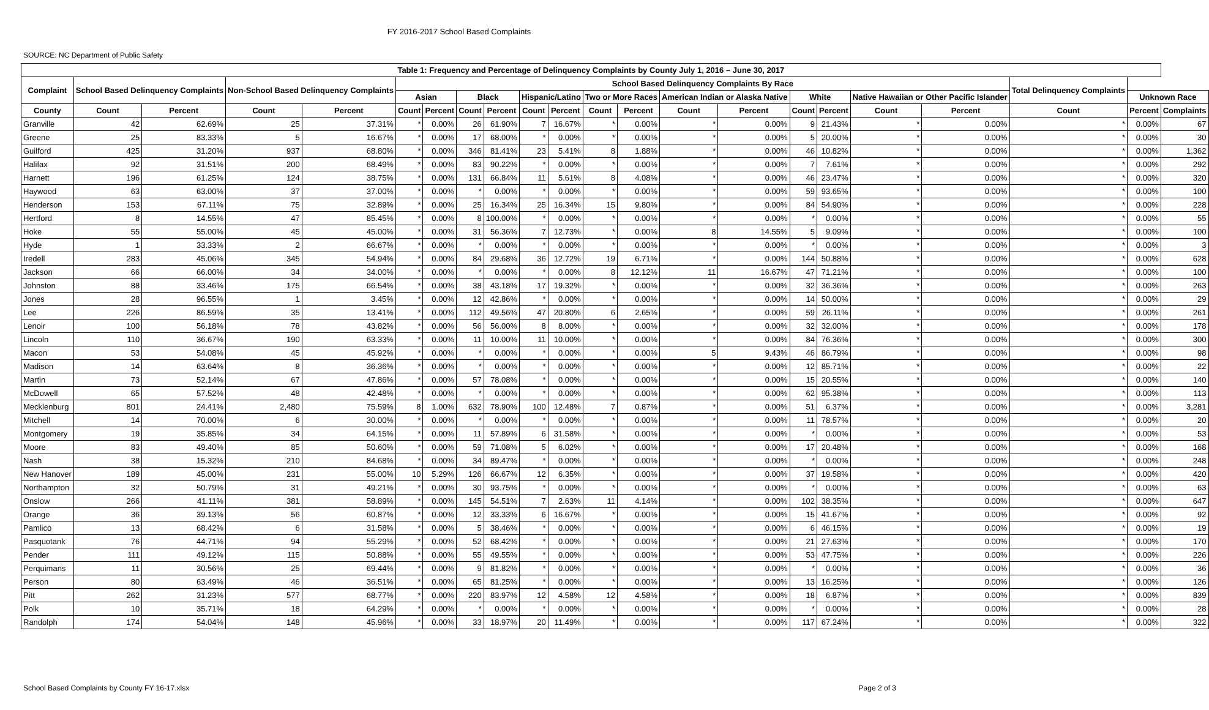FY 2016-2017 School Based Complaints
SOURCE: NC Department of Public Safety
| Table 1: Frequency and Percentage of Delinquency Complaints by County July 1, 2016 – June 30, 2017 | | | | | | | | | | | | | | | | | | | | | |
| --- | --- | --- | --- | --- | --- | --- | --- | --- | --- | --- | --- | --- | --- | --- | --- | --- | --- | --- | --- | --- | --- |
| Complaint | School Based Delinquency Complaints | | Non-School Based Delinquency Complaints | | School Based Delinquency Complaints By Race | | | | | | | | | | | | | | Total Delinquency Complaints | | |
| | | | | | Asian | | Black | | Hispanic/Latino | | Two or More Races | | American Indian or Alaska Native | | White | | Native Hawaiian or Other Pacific Islander | | | Unknown Race | |
| County | Count | Percent | Count | Percent | Count | Percent | Count | Percent | Count | Percent | Count | Percent | Count | Percent | Count | Percent | Count | Percent | Count | Percent | Complaints |
| Granville | 42 | 62.69% | 25 | 37.31% | * | 0.00% | 26 | 61.90% | 7 | 16.67% | * | 0.00% | * | 0.00% | 9 | 21.43% | * | 0.00% | * | 0.00% | 67 |
| Greene | 25 | 83.33% | 5 | 16.67% | * | 0.00% | 17 | 68.00% | * | 0.00% | * | 0.00% | * | 0.00% | 5 | 20.00% | * | 0.00% | * | 0.00% | 30 |
| Guilford | 425 | 31.20% | 937 | 68.80% | * | 0.00% | 346 | 81.41% | 23 | 5.41% | 8 | 1.88% | * | 0.00% | 46 | 10.82% | * | 0.00% | * | 0.00% | 1,362 |
| Halifax | 92 | 31.51% | 200 | 68.49% | * | 0.00% | 83 | 90.22% | * | 0.00% | * | 0.00% | * | 0.00% | 7 | 7.61% | * | 0.00% | * | 0.00% | 292 |
| Harnett | 196 | 61.25% | 124 | 38.75% | * | 0.00% | 131 | 66.84% | 11 | 5.61% | 8 | 4.08% | * | 0.00% | 46 | 23.47% | * | 0.00% | * | 0.00% | 320 |
| Haywood | 63 | 63.00% | 37 | 37.00% | * | 0.00% | * | 0.00% | * | 0.00% | * | 0.00% | * | 0.00% | 59 | 93.65% | * | 0.00% | * | 0.00% | 100 |
| Henderson | 153 | 67.11% | 75 | 32.89% | * | 0.00% | 25 | 16.34% | 25 | 16.34% | 15 | 9.80% | * | 0.00% | 84 | 54.90% | * | 0.00% | * | 0.00% | 228 |
| Hertford | 8 | 14.55% | 47 | 85.45% | * | 0.00% | 8 | 100.00% | * | 0.00% | * | 0.00% | * | 0.00% | * | 0.00% | * | 0.00% | * | 0.00% | 55 |
| Hoke | 55 | 55.00% | 45 | 45.00% | * | 0.00% | 31 | 56.36% | 7 | 12.73% | * | 0.00% | 8 | 14.55% | 5 | 9.09% | * | 0.00% | * | 0.00% | 100 |
| Hyde | 1 | 33.33% | 2 | 66.67% | * | 0.00% | * | 0.00% | * | 0.00% | * | 0.00% | * | 0.00% | * | 0.00% | * | 0.00% | * | 0.00% | 3 |
| Iredell | 283 | 45.06% | 345 | 54.94% | * | 0.00% | 84 | 29.68% | 36 | 12.72% | 19 | 6.71% | * | 0.00% | 144 | 50.88% | * | 0.00% | * | 0.00% | 628 |
| Jackson | 66 | 66.00% | 34 | 34.00% | * | 0.00% | * | 0.00% | * | 0.00% | 8 | 12.12% | 11 | 16.67% | 47 | 71.21% | * | 0.00% | * | 0.00% | 100 |
| Johnston | 88 | 33.46% | 175 | 66.54% | * | 0.00% | 38 | 43.18% | 17 | 19.32% | * | 0.00% | * | 0.00% | 32 | 36.36% | * | 0.00% | * | 0.00% | 263 |
| Jones | 28 | 96.55% | 1 | 3.45% | * | 0.00% | 12 | 42.86% | * | 0.00% | * | 0.00% | * | 0.00% | 14 | 50.00% | * | 0.00% | * | 0.00% | 29 |
| Lee | 226 | 86.59% | 35 | 13.41% | * | 0.00% | 112 | 49.56% | 47 | 20.80% | 6 | 2.65% | * | 0.00% | 59 | 26.11% | * | 0.00% | * | 0.00% | 261 |
| Lenoir | 100 | 56.18% | 78 | 43.82% | * | 0.00% | 56 | 56.00% | 8 | 8.00% | * | 0.00% | * | 0.00% | 32 | 32.00% | * | 0.00% | * | 0.00% | 178 |
| Lincoln | 110 | 36.67% | 190 | 63.33% | * | 0.00% | 11 | 10.00% | 11 | 10.00% | * | 0.00% | * | 0.00% | 84 | 76.36% | * | 0.00% | * | 0.00% | 300 |
| Macon | 53 | 54.08% | 45 | 45.92% | * | 0.00% | * | 0.00% | * | 0.00% | * | 0.00% | 5 | 9.43% | 46 | 86.79% | * | 0.00% | * | 0.00% | 98 |
| Madison | 14 | 63.64% | 8 | 36.36% | * | 0.00% | * | 0.00% | * | 0.00% | * | 0.00% | * | 0.00% | 12 | 85.71% | * | 0.00% | * | 0.00% | 22 |
| Martin | 73 | 52.14% | 67 | 47.86% | * | 0.00% | 57 | 78.08% | * | 0.00% | * | 0.00% | * | 0.00% | 15 | 20.55% | * | 0.00% | * | 0.00% | 140 |
| McDowell | 65 | 57.52% | 48 | 42.48% | * | 0.00% | * | 0.00% | * | 0.00% | * | 0.00% | * | 0.00% | 62 | 95.38% | * | 0.00% | * | 0.00% | 113 |
| Mecklenburg | 801 | 24.41% | 2,480 | 75.59% | 8 | 1.00% | 632 | 78.90% | 100 | 12.48% | 7 | 0.87% | * | 0.00% | 51 | 6.37% | * | 0.00% | * | 0.00% | 3,281 |
| Mitchell | 14 | 70.00% | 6 | 30.00% | * | 0.00% | * | 0.00% | * | 0.00% | * | 0.00% | * | 0.00% | 11 | 78.57% | * | 0.00% | * | 0.00% | 20 |
| Montgomery | 19 | 35.85% | 34 | 64.15% | * | 0.00% | 11 | 57.89% | 6 | 31.58% | * | 0.00% | * | 0.00% | * | 0.00% | * | 0.00% | * | 0.00% | 53 |
| Moore | 83 | 49.40% | 85 | 50.60% | * | 0.00% | 59 | 71.08% | 5 | 6.02% | * | 0.00% | * | 0.00% | 17 | 20.48% | * | 0.00% | * | 0.00% | 168 |
| Nash | 38 | 15.32% | 210 | 84.68% | * | 0.00% | 34 | 89.47% | * | 0.00% | * | 0.00% | * | 0.00% | * | 0.00% | * | 0.00% | * | 0.00% | 248 |
| New Hanover | 189 | 45.00% | 231 | 55.00% | 10 | 5.29% | 126 | 66.67% | 12 | 6.35% | * | 0.00% | * | 0.00% | 37 | 19.58% | * | 0.00% | * | 0.00% | 420 |
| Northampton | 32 | 50.79% | 31 | 49.21% | * | 0.00% | 30 | 93.75% | * | 0.00% | * | 0.00% | * | 0.00% | * | 0.00% | * | 0.00% | * | 0.00% | 63 |
| Onslow | 266 | 41.11% | 381 | 58.89% | * | 0.00% | 145 | 54.51% | 7 | 2.63% | 11 | 4.14% | * | 0.00% | 102 | 38.35% | * | 0.00% | * | 0.00% | 647 |
| Orange | 36 | 39.13% | 56 | 60.87% | * | 0.00% | 12 | 33.33% | 6 | 16.67% | * | 0.00% | * | 0.00% | 15 | 41.67% | * | 0.00% | * | 0.00% | 92 |
| Pamlico | 13 | 68.42% | 6 | 31.58% | * | 0.00% | 5 | 38.46% | * | 0.00% | * | 0.00% | * | 0.00% | 6 | 46.15% | * | 0.00% | * | 0.00% | 19 |
| Pasquotank | 76 | 44.71% | 94 | 55.29% | * | 0.00% | 52 | 68.42% | * | 0.00% | * | 0.00% | * | 0.00% | 21 | 27.63% | * | 0.00% | * | 0.00% | 170 |
| Pender | 111 | 49.12% | 115 | 50.88% | * | 0.00% | 55 | 49.55% | * | 0.00% | * | 0.00% | * | 0.00% | 53 | 47.75% | * | 0.00% | * | 0.00% | 226 |
| Perquimans | 11 | 30.56% | 25 | 69.44% | * | 0.00% | 9 | 81.82% | * | 0.00% | * | 0.00% | * | 0.00% | * | 0.00% | * | 0.00% | * | 0.00% | 36 |
| Person | 80 | 63.49% | 46 | 36.51% | * | 0.00% | 65 | 81.25% | * | 0.00% | * | 0.00% | * | 0.00% | 13 | 16.25% | * | 0.00% | * | 0.00% | 126 |
| Pitt | 262 | 31.23% | 577 | 68.77% | * | 0.00% | 220 | 83.97% | 12 | 4.58% | 12 | 4.58% | * | 0.00% | 18 | 6.87% | * | 0.00% | * | 0.00% | 839 |
| Polk | 10 | 35.71% | 18 | 64.29% | * | 0.00% | * | 0.00% | * | 0.00% | * | 0.00% | * | 0.00% | * | 0.00% | * | 0.00% | * | 0.00% | 28 |
| Randolph | 174 | 54.04% | 148 | 45.96% | * | 0.00% | 33 | 18.97% | 20 | 11.49% | * | 0.00% | * | 0.00% | 117 | 67.24% | * | 0.00% | * | 0.00% | 322 |
School Based Complaints by County FY 16-17.xlsx
Page 2 of 3